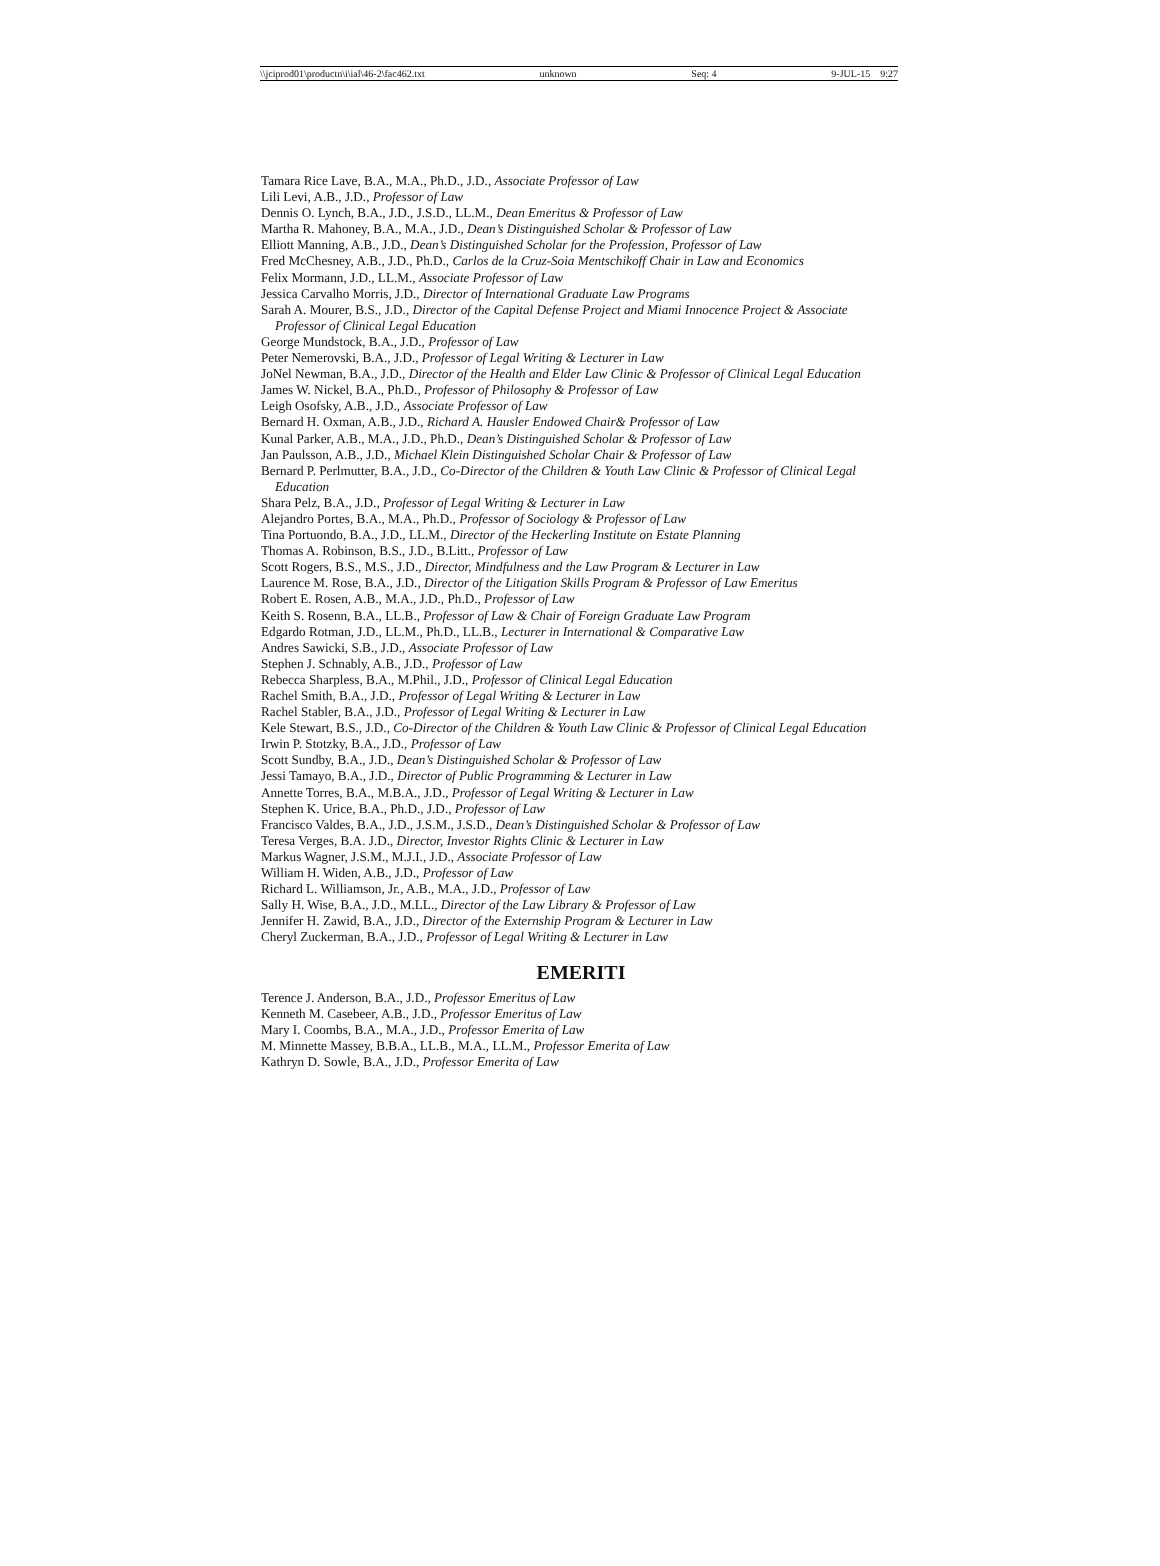\\jciprod01\productn\i\ial\46-2\fac462.txt unknown Seq: 4 9-JUL-15 9:27
Tamara Rice Lave, B.A., M.A., Ph.D., J.D., Associate Professor of Law
Lili Levi, A.B., J.D., Professor of Law
Dennis O. Lynch, B.A., J.D., J.S.D., LL.M., Dean Emeritus & Professor of Law
Martha R. Mahoney, B.A., M.A., J.D., Dean’s Distinguished Scholar & Professor of Law
Elliott Manning, A.B., J.D., Dean’s Distinguished Scholar for the Profession, Professor of Law
Fred McChesney, A.B., J.D., Ph.D., Carlos de la Cruz-Soia Mentschikoff Chair in Law and Economics
Felix Mormann, J.D., LL.M., Associate Professor of Law
Jessica Carvalho Morris, J.D., Director of International Graduate Law Programs
Sarah A. Mourer, B.S., J.D., Director of the Capital Defense Project and Miami Innocence Project & Associate Professor of Clinical Legal Education
George Mundstock, B.A., J.D., Professor of Law
Peter Nemerovski, B.A., J.D., Professor of Legal Writing & Lecturer in Law
JoNel Newman, B.A., J.D., Director of the Health and Elder Law Clinic & Professor of Clinical Legal Education
James W. Nickel, B.A., Ph.D., Professor of Philosophy & Professor of Law
Leigh Osofsky, A.B., J.D., Associate Professor of Law
Bernard H. Oxman, A.B., J.D., Richard A. Hausler Endowed Chair& Professor of Law
Kunal Parker, A.B., M.A., J.D., Ph.D., Dean’s Distinguished Scholar & Professor of Law
Jan Paulsson, A.B., J.D., Michael Klein Distinguished Scholar Chair & Professor of Law
Bernard P. Perlmutter, B.A., J.D., Co-Director of the Children & Youth Law Clinic & Professor of Clinical Legal Education
Shara Pelz, B.A., J.D., Professor of Legal Writing & Lecturer in Law
Alejandro Portes, B.A., M.A., Ph.D., Professor of Sociology & Professor of Law
Tina Portuondo, B.A., J.D., LL.M., Director of the Heckerling Institute on Estate Planning
Thomas A. Robinson, B.S., J.D., B.Litt., Professor of Law
Scott Rogers, B.S., M.S., J.D., Director, Mindfulness and the Law Program & Lecturer in Law
Laurence M. Rose, B.A., J.D., Director of the Litigation Skills Program & Professor of Law Emeritus
Robert E. Rosen, A.B., M.A., J.D., Ph.D., Professor of Law
Keith S. Rosenn, B.A., LL.B., Professor of Law & Chair of Foreign Graduate Law Program
Edgardo Rotman, J.D., LL.M., Ph.D., LL.B., Lecturer in International & Comparative Law
Andres Sawicki, S.B., J.D., Associate Professor of Law
Stephen J. Schnably, A.B., J.D., Professor of Law
Rebecca Sharpless, B.A., M.Phil., J.D., Professor of Clinical Legal Education
Rachel Smith, B.A., J.D., Professor of Legal Writing & Lecturer in Law
Rachel Stabler, B.A., J.D., Professor of Legal Writing & Lecturer in Law
Kele Stewart, B.S., J.D., Co-Director of the Children & Youth Law Clinic & Professor of Clinical Legal Education
Irwin P. Stotzky, B.A., J.D., Professor of Law
Scott Sundby, B.A., J.D., Dean’s Distinguished Scholar & Professor of Law
Jessi Tamayo, B.A., J.D., Director of Public Programming & Lecturer in Law
Annette Torres, B.A., M.B.A., J.D., Professor of Legal Writing & Lecturer in Law
Stephen K. Urice, B.A., Ph.D., J.D., Professor of Law
Francisco Valdes, B.A., J.D., J.S.M., J.S.D., Dean’s Distinguished Scholar & Professor of Law
Teresa Verges, B.A. J.D., Director, Investor Rights Clinic & Lecturer in Law
Markus Wagner, J.S.M., M.J.I., J.D., Associate Professor of Law
William H. Widen, A.B., J.D., Professor of Law
Richard L. Williamson, Jr., A.B., M.A., J.D., Professor of Law
Sally H. Wise, B.A., J.D., M.LL., Director of the Law Library & Professor of Law
Jennifer H. Zawid, B.A., J.D., Director of the Externship Program & Lecturer in Law
Cheryl Zuckerman, B.A., J.D., Professor of Legal Writing & Lecturer in Law
EMERITI
Terence J. Anderson, B.A., J.D., Professor Emeritus of Law
Kenneth M. Casebeer, A.B., J.D., Professor Emeritus of Law
Mary I. Coombs, B.A., M.A., J.D., Professor Emerita of Law
M. Minnette Massey, B.B.A., LL.B., M.A., LL.M., Professor Emerita of Law
Kathryn D. Sowle, B.A., J.D., Professor Emerita of Law